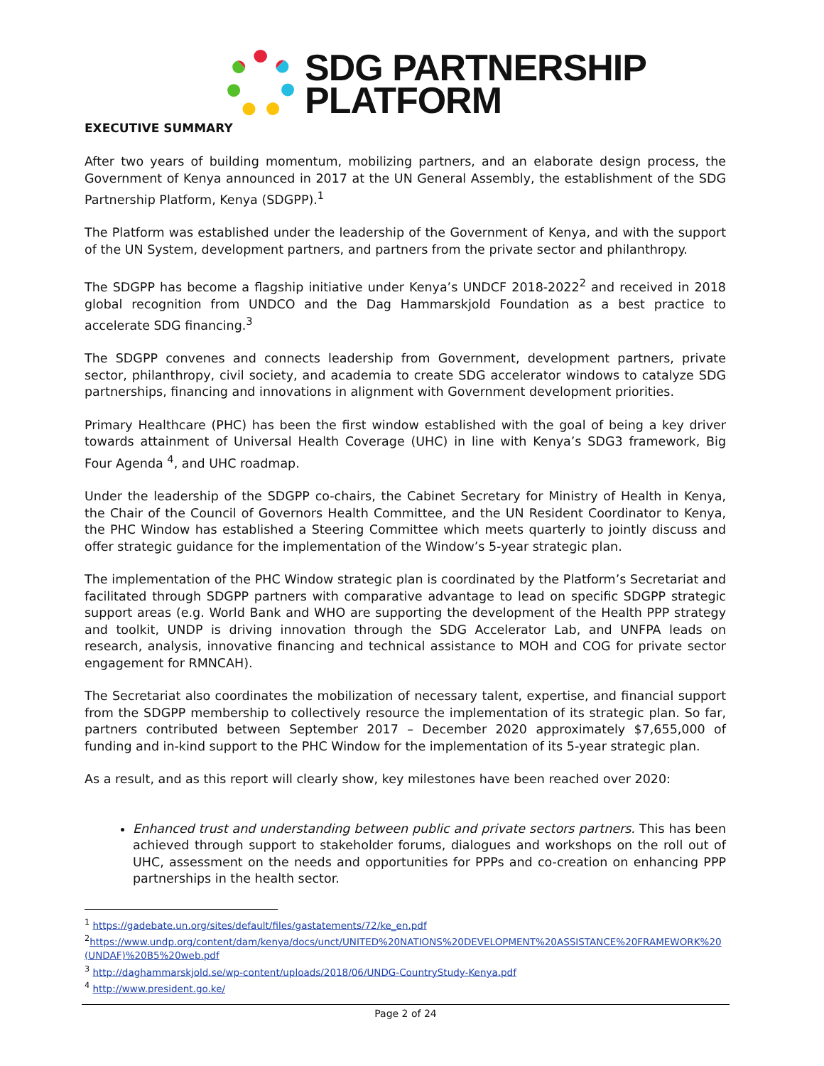SDG PARTNERSHIP
PLATFORM
EXECUTIVE SUMMARY
After two years of building momentum, mobilizing partners, and an elaborate design process, the Government of Kenya announced in 2017 at the UN General Assembly, the establishment of the SDG Partnership Platform, Kenya (SDGPP).<sup>1</sup>
The Platform was established under the leadership of the Government of Kenya, and with the support of the UN System, development partners, and partners from the private sector and philanthropy.
The SDGPP has become a flagship initiative under Kenya’s UNDCF 2018-2022<sup>2</sup> and received in 2018 global recognition from UNDCO and the Dag Hammarskjold Foundation as a best practice to accelerate SDG financing.<sup>3</sup>
The SDGPP convenes and connects leadership from Government, development partners, private sector, philanthropy, civil society, and academia to create SDG accelerator windows to catalyze SDG partnerships, financing and innovations in alignment with Government development priorities.
Primary Healthcare (PHC) has been the first window established with the goal of being a key driver towards attainment of Universal Health Coverage (UHC) in line with Kenya’s SDG3 framework, Big Four Agenda <sup>4</sup>, and UHC roadmap.
Under the leadership of the SDGPP co-chairs, the Cabinet Secretary for Ministry of Health in Kenya, the Chair of the Council of Governors Health Committee, and the UN Resident Coordinator to Kenya, the PHC Window has established a Steering Committee which meets quarterly to jointly discuss and offer strategic guidance for the implementation of the Window’s 5-year strategic plan.
The implementation of the PHC Window strategic plan is coordinated by the Platform’s Secretariat and facilitated through SDGPP partners with comparative advantage to lead on specific SDGPP strategic support areas (e.g. World Bank and WHO are supporting the development of the Health PPP strategy and toolkit, UNDP is driving innovation through the SDG Accelerator Lab, and UNFPA leads on research, analysis, innovative financing and technical assistance to MOH and COG for private sector engagement for RMNCAH).
The Secretariat also coordinates the mobilization of necessary talent, expertise, and financial support from the SDGPP membership to collectively resource the implementation of its strategic plan. So far, partners contributed between September 2017 – December 2020 approximately $7,655,000 of funding and in-kind support to the PHC Window for the implementation of its 5-year strategic plan.
As a result, and as this report will clearly show, key milestones have been reached over 2020:
Enhanced trust and understanding between public and private sectors partners. This has been achieved through support to stakeholder forums, dialogues and workshops on the roll out of UHC, assessment on the needs and opportunities for PPPs and co-creation on enhancing PPP partnerships in the health sector.
<sup>1</sup> https://gadebate.un.org/sites/default/files/gastatements/72/ke_en.pdf
<sup>2</sup> https://www.undp.org/content/dam/kenya/docs/unct/UNITED%20NATIONS%20DEVELOPMENT%20ASSISTANCE%20FRAMEWORK%20(UNDAF)%20B5%20web.pdf
<sup>3</sup> http://daghammarskjold.se/wp-content/uploads/2018/06/UNDG-CountryStudy-Kenya.pdf
<sup>4</sup> http://www.president.go.ke/
Page 2 of 24